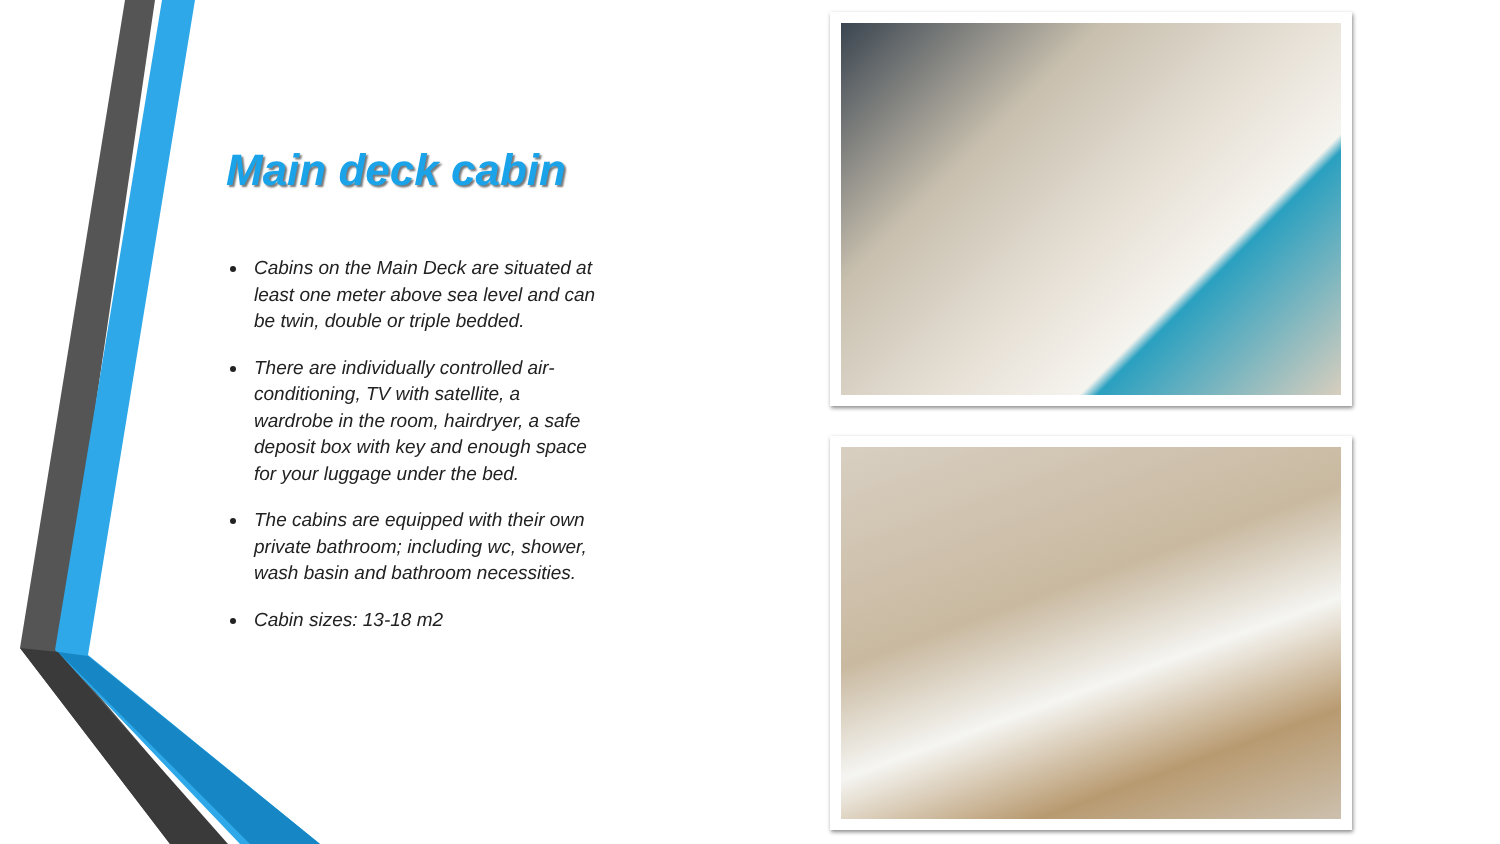Main deck cabin
Cabins on the Main Deck are situated at least one meter above sea level and can be twin, double or triple bedded.
There are individually controlled air-conditioning, TV with satellite, a wardrobe in the room, hairdryer, a safe deposit box with key and enough space for your luggage under the bed.
The cabins are equipped with their own private bathroom; including wc, shower, wash basin and bathroom necessities.
Cabin sizes: 13-18 m2